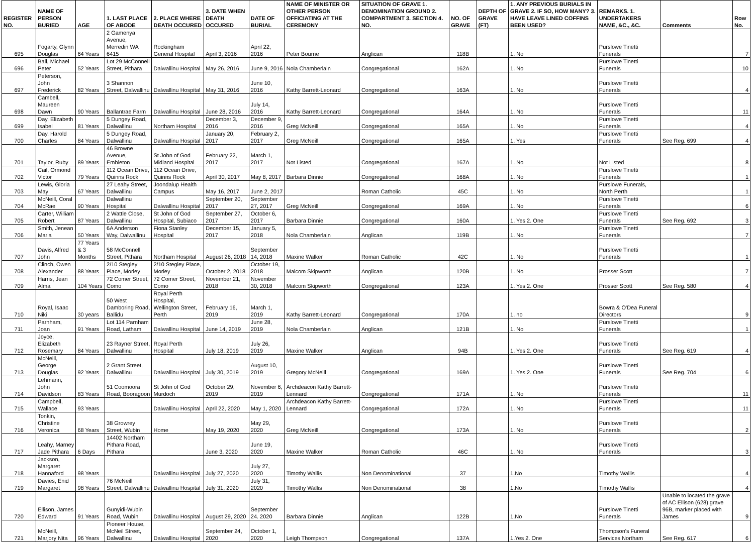| REGISTER NO. | NAME OF PERSON BURIED | AGE | 1. LAST PLACE OF ABODE | 2. PLACE WHERE DEATH OCCURED | 3. DATE WHEN DEATH OCCURED | DATE OF BURIAL | NAME OF MINISTER OR OTHER PERSON OFFICIATING AT THE CEREMONY | SITUATION OF GRAVE 1. DENOMINATION GROUND 2. COMPARTMENT 3. SECTION 4. NO. | NO. OF GRAVE | DEPTH OF GRAVE (FT) | 1. ANY PREVIOUS BURIALS IN GRAVE 2. IF SO, HOW MANY? 3. HAVE LEAVE LINED COFFINS BEEN USED? | REMARKS. 1. UNDERTAKERS NAME, &C., &C. | Comments | Row No. |
| --- | --- | --- | --- | --- | --- | --- | --- | --- | --- | --- | --- | --- | --- | --- |
| 695 | Fogarty, Glynn Douglas | 64 Years | 2 Gamenya Avenue, Merredin WA 6415 | Rockingham General Hospital | April 3, 2016 | April 22, 2016 | Peter Bourne | Anglican | 118B | | 1. No | Purslowe Tinetti Funerals | | 7 |
| 696 | Ball, Michael Peter | 52 Years | Lot 29 McConnell Street, Pithara | Dalwallinu Hospital | May 26, 2016 | June 9, 2016 | Nola Chamberlain | Congregational | 162A | | 1. No | Purslowe Tinetti Funerals | | 10 |
| 697 | Peterson, John Frederick | 82 Years | 3 Shannon Street, Dalwallinu | Dalwallinu Hospital | May 31, 2016 | June 10, 2016 | Kathy Barrett-Leonard | Congregational | 163A | | 1. No | Purslowe Tinetti Funerals | | 4 |
| 698 | Cambell, Maureen Dawn | 90 Years | Ballantrae Farm | Dalwallinu Hospital | June 28, 2016 | July 14, 2016 | Kathy Barrett-Leonard | Congregational | 164A | | 1. No | Purslowe Tinetti Funerals | | 11 |
| 699 | Day, Elizabeth Isabel | 81 Years | 5 Dungey Road, Dalwallinu | Northam Hospital | December 3, 2016 | December 9, 2016 | Greg McNeill | Congregational | 165A | | 1. No | Purslowe Tinetti Funerals | | 4 |
| 700 | Day, Harold Charles | 84 Years | 5 Dungey Road, Dalwallinu | Dalwallinu Hospital | January 20, 2017 | February 2, 2017 | Greg McNeill | Congregational | 165A | | 1. Yes | Purslowe Tinetti Funerals | See Reg. 699 | 4 |
| 701 | Taylor, Ruby | 89 Years | 46 Browne Avenue, Embleton | St John of God Midland Hospital | February 22, 2017 | March 1, 2017 | Not Listed | Congregational | 167A | | 1. No | Not Listed | | 8 |
| 702 | Cail, Ormond Victor | 79 Years | 112 Ocean Drive, Quinns Rock | 112 Ocean Drive, Quinns Rock | April 30, 2017 | May 8, 2017 | Barbara Dinnie | Congregational | 168A | | 1. No | Purslowe Tinetti Funerals | | 1 |
| 703 | Lewis, Gloria May | 67 Years | 27 Leahy Street, Dalwallinu | Joondalup Health Campus | May 16, 2017 | June 2, 2017 | | Roman Catholic | 45C | | 1. No | Purslowe Funerals, North Perth | | 1 |
| 704 | McNeill, Coral McRae | 90 Years | Dalwallinu Hospital | Dalwallinu Hospital | September 20, 2017 | September 27, 2017 | Greg McNeill | Congregational | 169A | | 1. No | Purslowe Tinetti Funerals | | 6 |
| 705 | Carter, William Robert | 87 Years | 2 Wattle Close, Dalwallinu | St John of God Hospital, Subiaco | September 27, 2017 | October 6, 2017 | Barbara Dinnie | Congregational | 160A | | 1. Yes 2. One | Purslowe Tinetti Funerals | See Reg. 692 | 3 |
| 706 | Smith, Jenean Maria | 50 Years | 6A Anderson Way, Dalwallinu | Fiona Stanley Hospital | December 15, 2017 | January 5, 2018 | Nola Chamberlain | Anglican | 119B | | 1. No | Purslowe Tinetti Funerals | | 7 |
| 707 | Davis, Alfred John | 77 Years & 3 Months | 58 McConnell Street, Pithara | Northam Hospital | August 26, 2018 | September 14, 2018 | Maxine Walker | Roman Catholic | 42C | | 1. No | Purslowe Tinetti Funerals | | 1 |
| 708 | Clinch, Owen Alexander | 88 Years | 2/10 Stegley Place, Morley | 2/10 Stegley Place, Morley | October 2, 2018 | October 19, 2018 | Malcom Skipworth | Anglican | 120B | | 1. No | Prosser Scott | | 7 |
| 709 | Harris, Jean Alma | 104 Years | 72 Comer Street, Como | 72 Comer Street, Como | November 21, 2018 | November 30, 2018 | Malcom Skipworth | Congregational | 123A | | 1. Yes 2. One | Prosser Scott | See Reg. 580 | 4 |
| 710 | Royal, Isaac Niki | 30 years | 50 West Damboring Road, Ballidu | Royal Perth Hospital, Wellington Street, Perth | February 16, 2019 | March 1, 2019 | Kathy Barrett-Leonard | Congregational | 170A | | 1. no | Bowra & O'Dea Funeral Directors | | 9 |
| 711 | Parnham, Joan | 91 Years | Lot 114 Parnham Road, Latham | Dalwallinu Hospital | June 14, 2019 | June 28, 2019 | Nola Chamberlain | Anglican | 121B | | 1. No | Purslowe Tinetti Funerals | | 1 |
| 712 | Joyce, Elizabeth Rosemary | 84 Years | 23 Rayner Street, Dalwallinu | Royal Perth Hospital | July 18, 2019 | July 26, 2019 | Maxine Walker | Anglican | 94B | | 1. Yes 2. One | Purslowe Tinetti Funerals | See Reg. 619 | 4 |
| 713 | McNeill, George Douglas | 92 Years | 2 Grant Street, Dalwallinu | Dalwallinu Hospital | July 30, 2019 | August 10, 2019 | Gregory McNeill | Congregational | 169A | | 1. Yes 2. One | Purslowe Tinetti Funerals | See Reg. 704 | 6 |
| 714 | Lehmann, John Davidson | 83 Years | 51 Coomoora Road, Booragoon | St John of God Murdoch | October 29, 2019 | November 6, 2019 | Archdeacon Kathy Barrett-Lennard | Congregational | 171A | | 1. No | Purslowe Tinetti Funerals | | 11 |
| 715 | Campbell, Wallace | 93 Years | | Dalwallinu Hospital | April 22, 2020 | May 1, 2020 | Archdeacon Kathy Barrett-Lennard | Congregational | 172A | | 1. No | Purslowe Tinetti Funerals | | 11 |
| 716 | Tonkin, Christine Veronica | 68 Years | 38 Growrey Street, Wubin | Home | May 19, 2020 | May 29, 2020 | Greg McNeill | Congregational | 173A | | 1. No | Purslowe Tinetti Funerals | | 2 |
| 717 | Leahy, Marney Jade Pithara | 6 Days | 14402 Northam Pithara Road, Pithara | | June 3, 2020 | June 19, 2020 | Maxine Walker | Roman Catholic | 46C | | 1. No | Purslowe Tinetti Funerals | | 3 |
| 718 | Jackson, Margaret Hannaford | 98 Years | | Dalwallinu Hospital | July 27, 2020 | July 27, 2020 | Timothy Wallis | Non Denominational | 37 | | 1.No | Timothy Wallis | | 4 |
| 719 | Davies, Enid Margaret | 98 Years | 76 McNeill Street, Dalwallinu | Dalwallinu Hospital | July 31, 2020 | July 31, 2020 | Timothy Wallis | Non Denominational | 38 | | 1.No | Timothy Wallis | | 4 |
| 720 | Ellison, James Edward | 91 Years | Gunyidi-Wubin Road, Wubin | Dalwallinu Hospital | August 29, 2020 | September 24. 2020 | Barbara Dinnie | Anglican | 122B | | 1.No | Purslowe Tinetti Funerals | Unable to located the grave of AC Ellison (628) grave 96B, marker placed with James | 9 |
| 721 | McNeill, Marjory Nita | 96 Years | Pioneer House, McNeil Street, Dalwallinu | Dalwallinu Hospital | September 24, 2020 | October 1, 2020 | Leigh Thompson | Congregational | 137A | | 1.Yes 2. One | Thompson's Funeral Services Northam | See Reg. 617 | 6 |